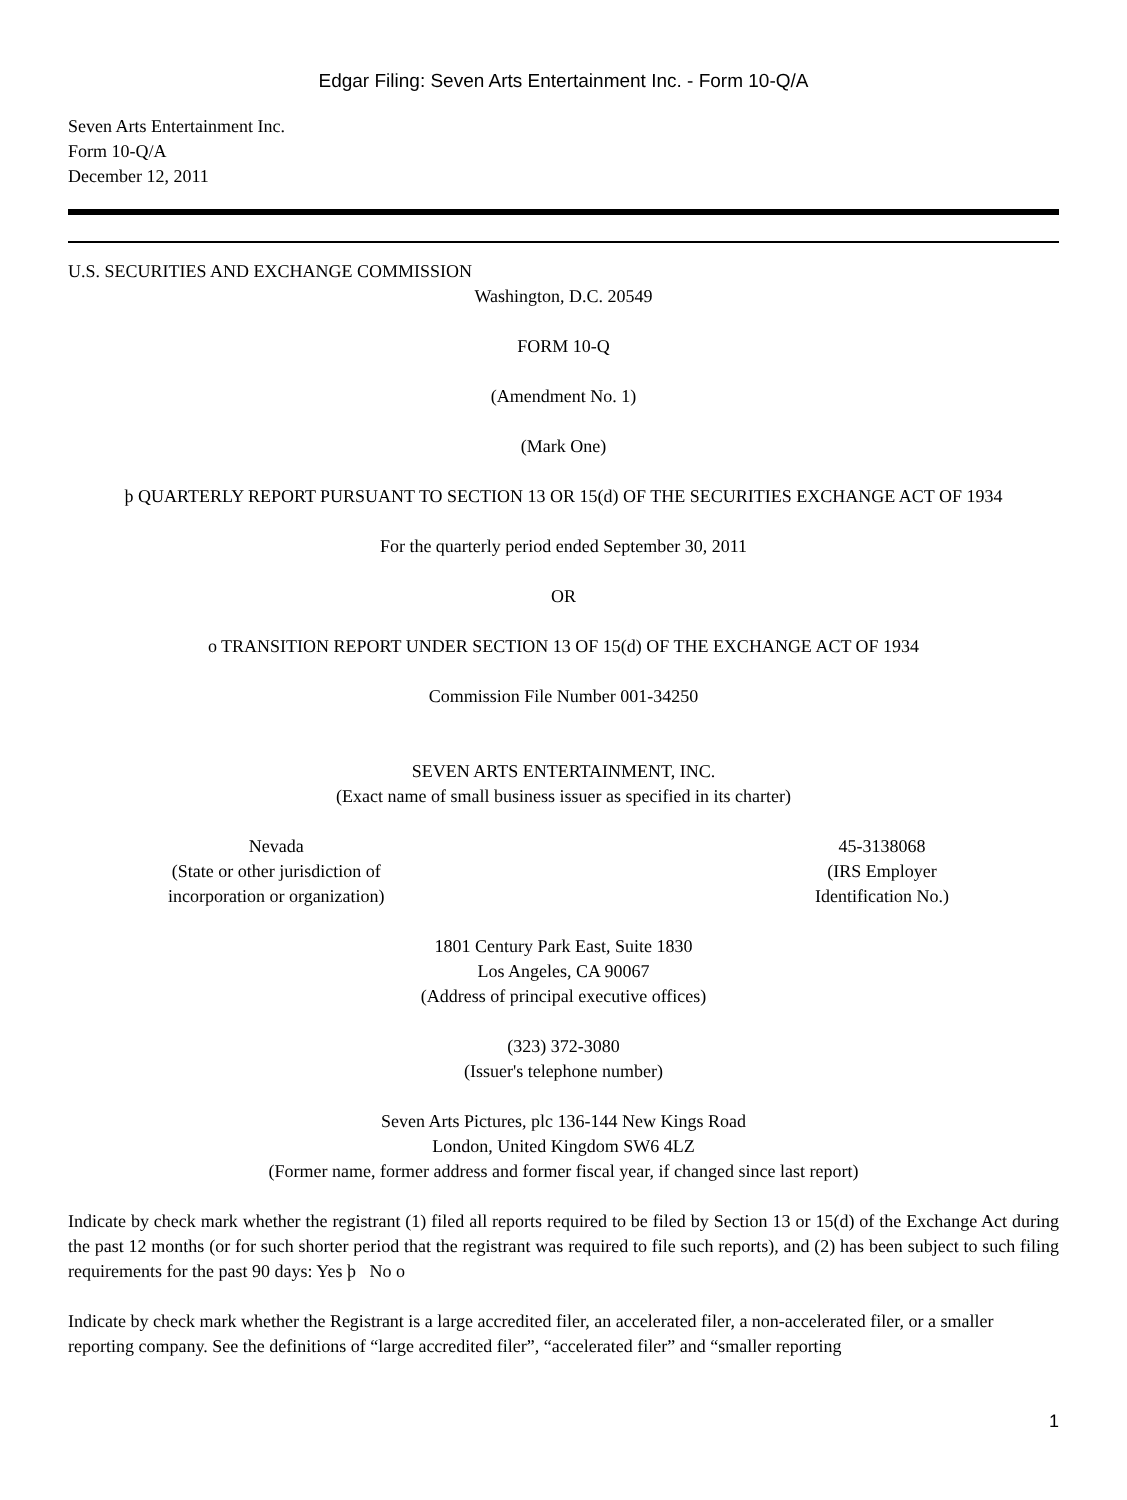Edgar Filing: Seven Arts Entertainment Inc. - Form 10-Q/A
Seven Arts Entertainment Inc.
Form 10-Q/A
December 12, 2011
U.S. SECURITIES AND EXCHANGE COMMISSION
Washington, D.C. 20549
FORM 10-Q
(Amendment No. 1)
(Mark One)
þ QUARTERLY REPORT PURSUANT TO SECTION 13 OR 15(d) OF THE SECURITIES EXCHANGE ACT OF 1934
For the quarterly period ended September 30, 2011
OR
o TRANSITION REPORT UNDER SECTION 13 OF 15(d) OF THE EXCHANGE ACT OF 1934
Commission File Number 001-34250
SEVEN ARTS ENTERTAINMENT, INC.
(Exact name of small business issuer as specified in its charter)
Nevada
(State or other jurisdiction of
incorporation or organization)
45-3138068
(IRS Employer
Identification No.)
1801 Century Park East, Suite 1830
Los Angeles, CA 90067
(Address of principal executive offices)
(323) 372-3080
(Issuer's telephone number)
Seven Arts Pictures, plc 136-144 New Kings Road
London, United Kingdom SW6 4LZ
(Former name, former address and former fiscal year, if changed since last report)
Indicate by check mark whether the registrant (1) filed all reports required to be filed by Section 13 or 15(d) of the Exchange Act during the past 12 months (or for such shorter period that the registrant was required to file such reports), and (2) has been subject to such filing requirements for the past 90 days: Yes þ No o
Indicate by check mark whether the Registrant is a large accredited filer, an accelerated filer, a non-accelerated filer, or a smaller reporting company. See the definitions of “large accredited filer”, “accelerated filer” and “smaller reporting
1